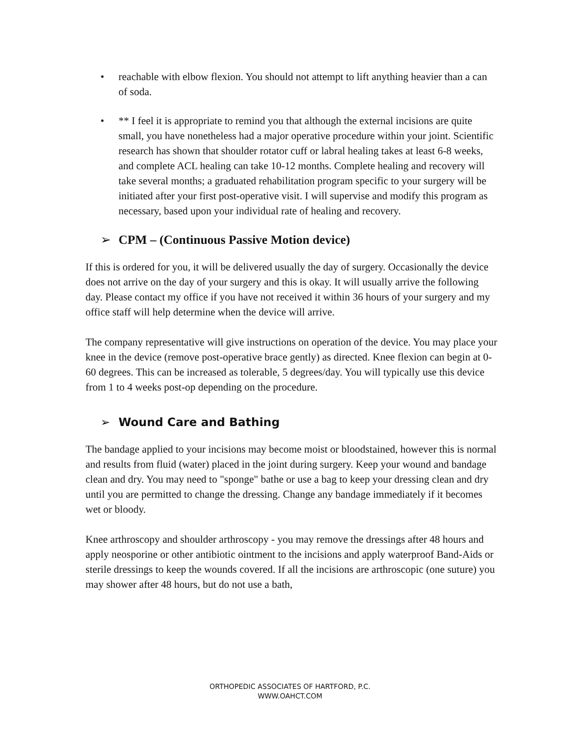• reachable with elbow flexion. You should not attempt to lift anything heavier than a can of soda.
• ** I feel it is appropriate to remind you that although the external incisions are quite small, you have nonetheless had a major operative procedure within your joint. Scientific research has shown that shoulder rotator cuff or labral healing takes at least 6-8 weeks, and complete ACL healing can take 10-12 months. Complete healing and recovery will take several months; a graduated rehabilitation program specific to your surgery will be initiated after your first post-operative visit. I will supervise and modify this program as necessary, based upon your individual rate of healing and recovery.
➢ CPM – (Continuous Passive Motion device)
If this is ordered for you, it will be delivered usually the day of surgery. Occasionally the device does not arrive on the day of your surgery and this is okay. It will usually arrive the following day. Please contact my office if you have not received it within 36 hours of your surgery and my office staff will help determine when the device will arrive.
The company representative will give instructions on operation of the device. You may place your knee in the device (remove post-operative brace gently) as directed. Knee flexion can begin at 0-60 degrees. This can be increased as tolerable, 5 degrees/day. You will typically use this device from 1 to 4 weeks post-op depending on the procedure.
➢ Wound Care and Bathing
The bandage applied to your incisions may become moist or bloodstained, however this is normal and results from fluid (water) placed in the joint during surgery. Keep your wound and bandage clean and dry. You may need to "sponge" bathe or use a bag to keep your dressing clean and dry until you are permitted to change the dressing. Change any bandage immediately if it becomes wet or bloody.
Knee arthroscopy and shoulder arthroscopy - you may remove the dressings after 48 hours and apply neosporine or other antibiotic ointment to the incisions and apply waterproof Band-Aids or sterile dressings to keep the wounds covered. If all the incisions are arthroscopic (one suture) you may shower after 48 hours, but do not use a bath,
ORTHOPEDIC ASSOCIATES OF HARTFORD, P.C.
WWW.OAHCT.COM